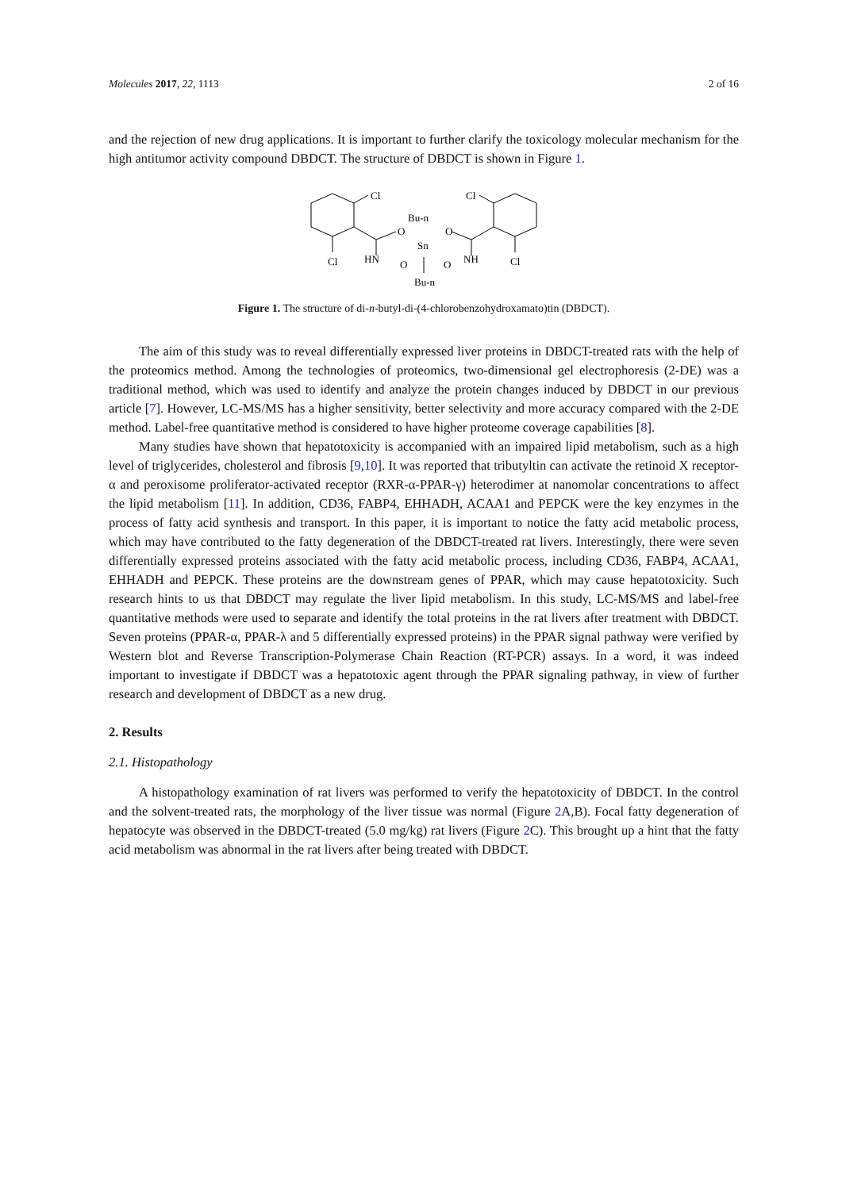Molecules 2017, 22, 1113 2 of 16
and the rejection of new drug applications. It is important to further clarify the toxicology molecular mechanism for the high antitumor activity compound DBDCT. The structure of DBDCT is shown in Figure 1.
Cl
Cl
Cl
Cl
Bu-n
Sn
O
O
HN
NH
O
O
Bu-n
Figure 1. The structure of di-n-butyl-di-(4-chlorobenzohydroxamato)tin (DBDCT).
The aim of this study was to reveal differentially expressed liver proteins in DBDCT-treated rats with the help of the proteomics method. Among the technologies of proteomics, two-dimensional gel electrophoresis (2-DE) was a traditional method, which was used to identify and analyze the protein changes induced by DBDCT in our previous article [7]. However, LC-MS/MS has a higher sensitivity, better selectivity and more accuracy compared with the 2-DE method. Label-free quantitative method is considered to have higher proteome coverage capabilities [8].
Many studies have shown that hepatotoxicity is accompanied with an impaired lipid metabolism, such as a high level of triglycerides, cholesterol and fibrosis [9,10]. It was reported that tributyltin can activate the retinoid X receptor-α and peroxisome proliferator-activated receptor (RXR-α-PPAR-γ) heterodimer at nanomolar concentrations to affect the lipid metabolism [11]. In addition, CD36, FABP4, EHHADH, ACAA1 and PEPCK were the key enzymes in the process of fatty acid synthesis and transport. In this paper, it is important to notice the fatty acid metabolic process, which may have contributed to the fatty degeneration of the DBDCT-treated rat livers. Interestingly, there were seven differentially expressed proteins associated with the fatty acid metabolic process, including CD36, FABP4, ACAA1, EHHADH and PEPCK. These proteins are the downstream genes of PPAR, which may cause hepatotoxicity. Such research hints to us that DBDCT may regulate the liver lipid metabolism. In this study, LC-MS/MS and label-free quantitative methods were used to separate and identify the total proteins in the rat livers after treatment with DBDCT. Seven proteins (PPAR-α, PPAR-λ and 5 differentially expressed proteins) in the PPAR signal pathway were verified by Western blot and Reverse Transcription-Polymerase Chain Reaction (RT-PCR) assays. In a word, it was indeed important to investigate if DBDCT was a hepatotoxic agent through the PPAR signaling pathway, in view of further research and development of DBDCT as a new drug.
2. Results
2.1. Histopathology
A histopathology examination of rat livers was performed to verify the hepatotoxicity of DBDCT. In the control and the solvent-treated rats, the morphology of the liver tissue was normal (Figure 2 A,B). Focal fatty degeneration of hepatocyte was observed in the DBDCT-treated (5.0 mg/kg) rat livers (Figure 2 C). This brought up a hint that the fatty acid metabolism was abnormal in the rat livers after being treated with DBDCT.